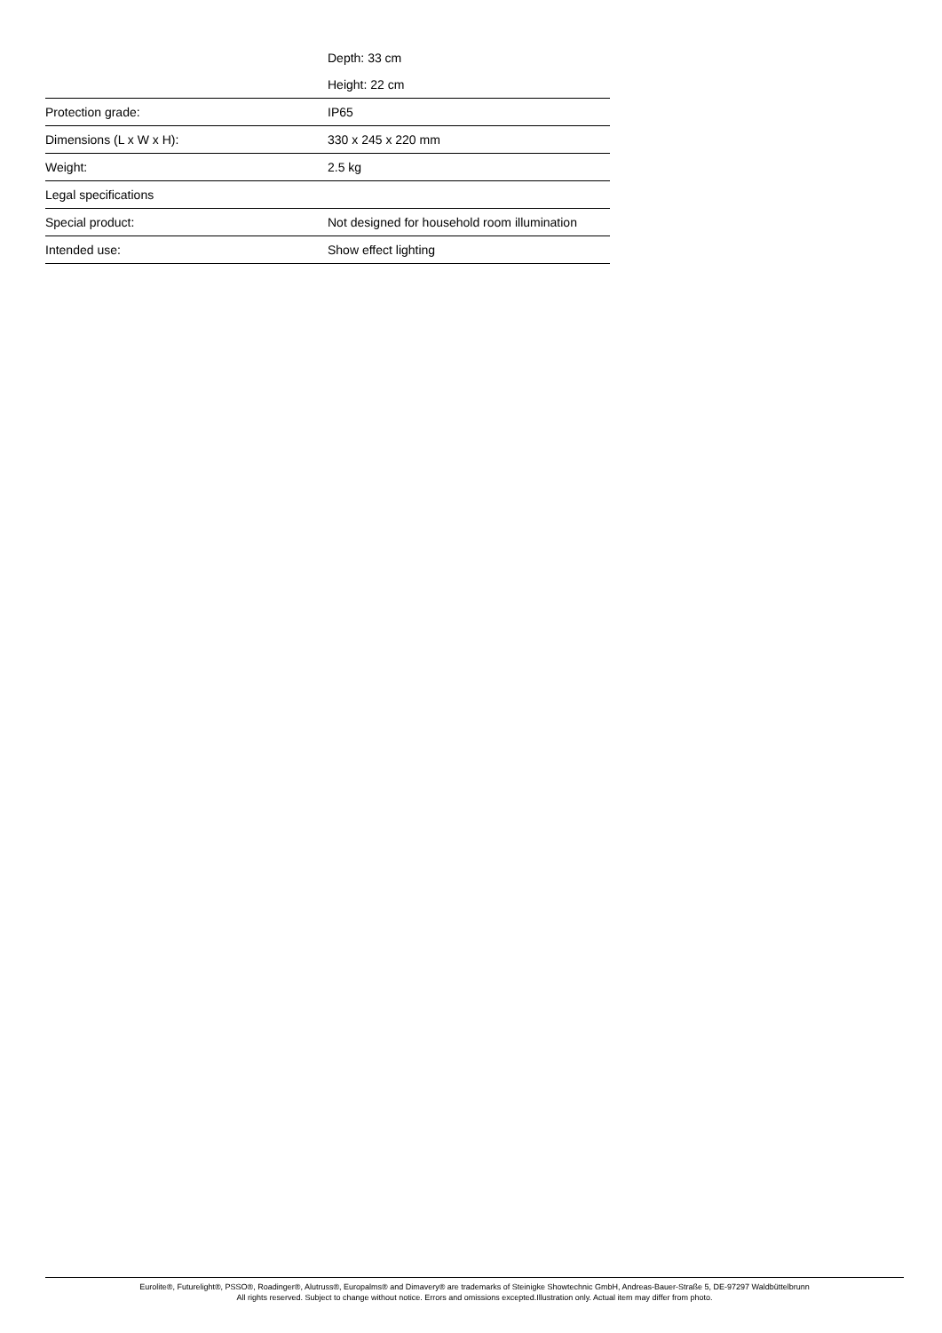| | Depth: 33 cm |
| | Height: 22 cm |
| Protection grade: | IP65 |
| Dimensions (L x W x H): | 330 x 245 x 220 mm |
| Weight: | 2.5 kg |
| Legal specifications | |
| Special product: | Not designed for household room illumination |
| Intended use: | Show effect lighting |
Eurolite®, Futurelight®, PSSO®, Roadinger®, Alutruss®, Europalms® and Dimavery® are trademarks of Steinigke Showtechnic GmbH, Andreas-Bauer-Straße 5, DE-97297 Waldbüttelbrunn
All rights reserved. Subject to change without notice. Errors and omissions excepted.Illustration only. Actual item may differ from photo.